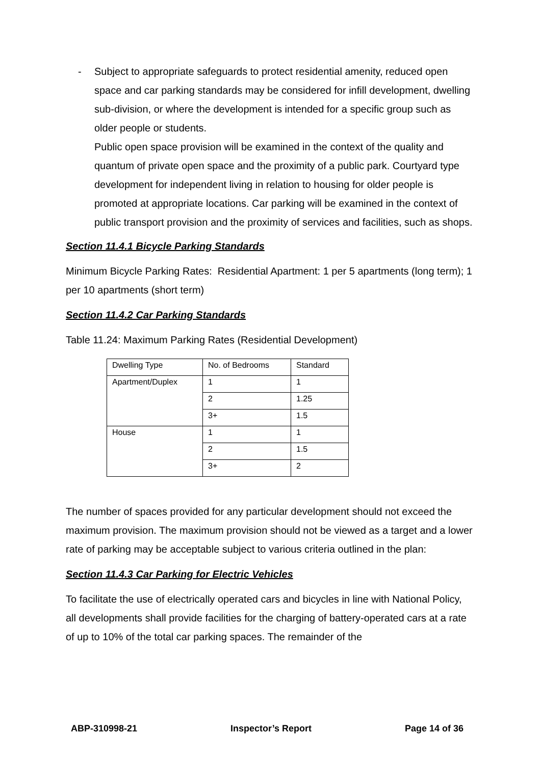- Subject to appropriate safeguards to protect residential amenity, reduced open space and car parking standards may be considered for infill development, dwelling sub-division, or where the development is intended for a specific group such as older people or students.
Public open space provision will be examined in the context of the quality and quantum of private open space and the proximity of a public park. Courtyard type development for independent living in relation to housing for older people is promoted at appropriate locations. Car parking will be examined in the context of public transport provision and the proximity of services and facilities, such as shops.
Section 11.4.1 Bicycle Parking Standards
Minimum Bicycle Parking Rates: Residential Apartment: 1 per 5 apartments (long term); 1 per 10 apartments (short term)
Section 11.4.2 Car Parking Standards
Table 11.24: Maximum Parking Rates (Residential Development)
| Dwelling Type | No. of Bedrooms | Standard |
| Apartment/Duplex | 1 | 1 |
| | 2 | 1.25 |
| | 3+ | 1.5 |
| House | 1 | 1 |
| | 2 | 1.5 |
| | 3+ | 2 |
The number of spaces provided for any particular development should not exceed the maximum provision. The maximum provision should not be viewed as a target and a lower rate of parking may be acceptable subject to various criteria outlined in the plan:
Section 11.4.3 Car Parking for Electric Vehicles
To facilitate the use of electrically operated cars and bicycles in line with National Policy, all developments shall provide facilities for the charging of battery-operated cars at a rate of up to 10% of the total car parking spaces. The remainder of the
ABP-310998-21 Inspector’s Report Page 14 of 36